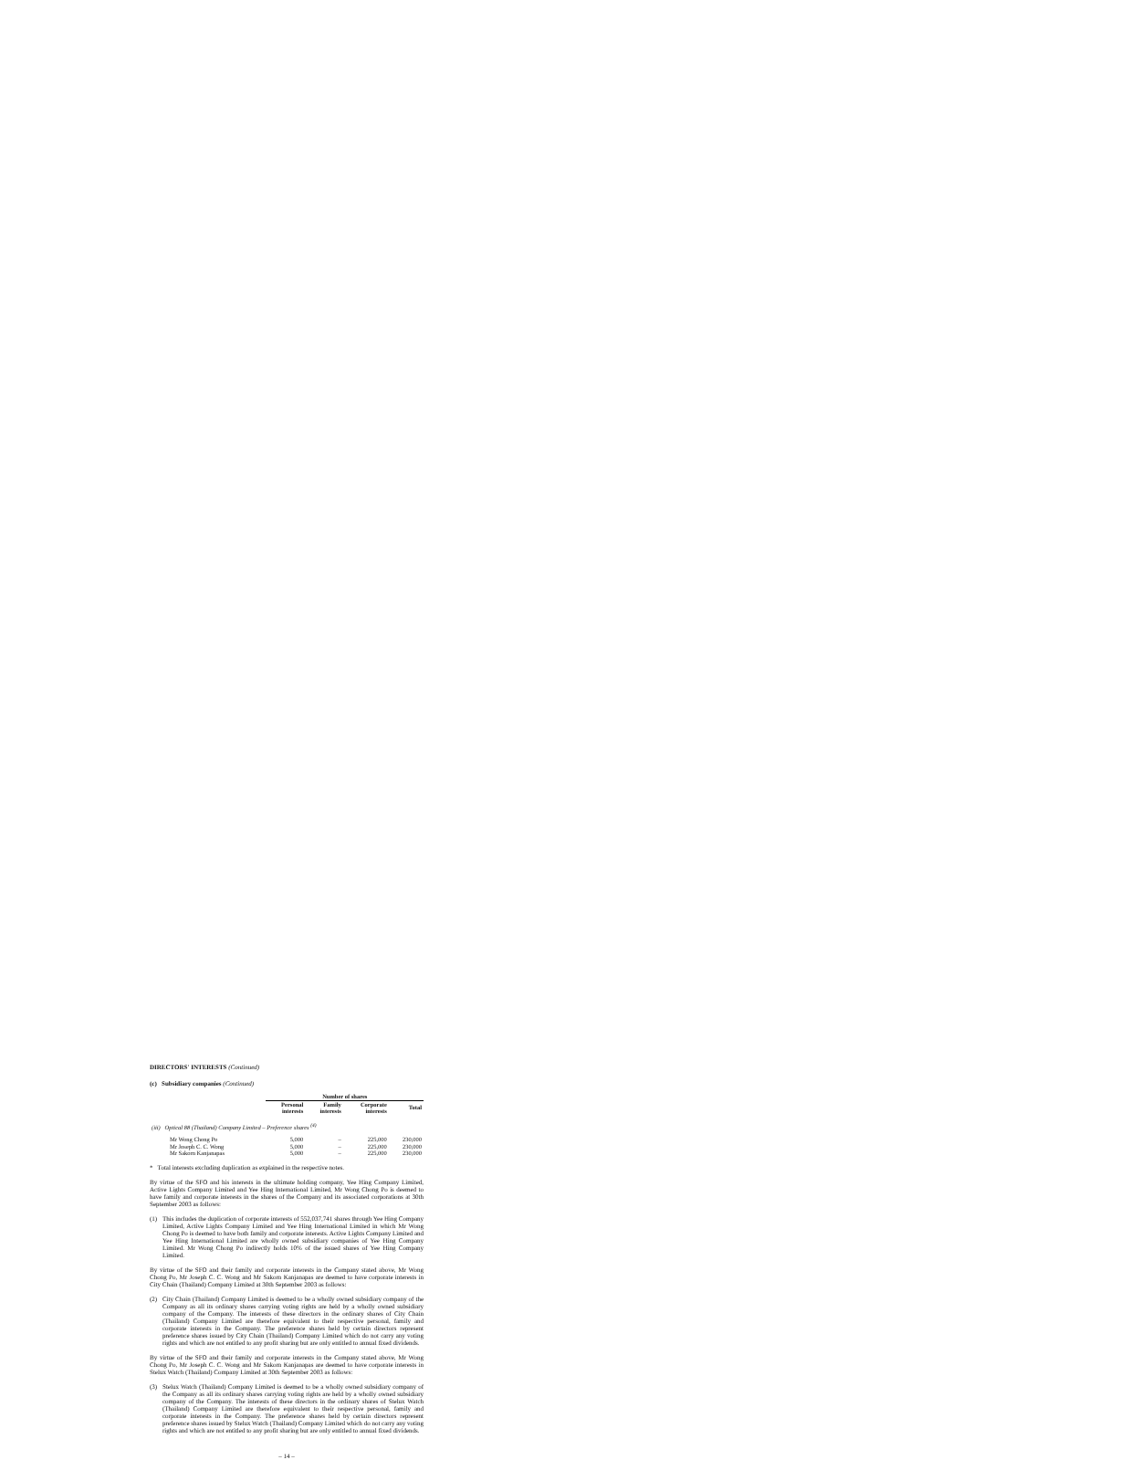DIRECTORS' INTERESTS (Continued)
(c) Subsidiary companies (Continued)
| | Number of shares | | | |
| --- | --- | --- | --- | --- |
| | Personal interests | Family interests | Corporate interests | Total |
| (iii) Optical 88 (Thailand) Company Limited – Preference shares <sup>(4)</sup> | | | | |
| Mr Wong Chong Po | 5,000 | – | 225,000 | 230,000 |
| Mr Joseph C. C. Wong | 5,000 | – | 225,000 | 230,000 |
| Mr Sakorn Kanjanapas | 5,000 | – | 225,000 | 230,000 |
* Total interests excluding duplication as explained in the respective notes.
By virtue of the SFO and his interests in the ultimate holding company, Yee Hing Company Limited, Active Lights Company Limited and Yee Hing International Limited, Mr Wong Chong Po is deemed to have family and corporate interests in the shares of the Company and its associated corporations at 30th September 2003 as follows:
(1) This includes the duplication of corporate interests of 552,037,741 shares through Yee Hing Company Limited, Active Lights Company Limited and Yee Hing International Limited in which Mr Wong Chong Po is deemed to have both family and corporate interests. Active Lights Company Limited and Yee Hing International Limited are wholly owned subsidiary companies of Yee Hing Company Limited. Mr Wong Chong Po indirectly holds 10% of the issued shares of Yee Hing Company Limited.
By virtue of the SFO and their family and corporate interests in the Company stated above, Mr Wong Chong Po, Mr Joseph C. C. Wong and Mr Sakorn Kanjanapas are deemed to have corporate interests in City Chain (Thailand) Company Limited at 30th September 2003 as follows:
(2) City Chain (Thailand) Company Limited is deemed to be a wholly owned subsidiary company of the Company as all its ordinary shares carrying voting rights are held by a wholly owned subsidiary company of the Company. The interests of these directors in the ordinary shares of City Chain (Thailand) Company Limited are therefore equivalent to their respective personal, family and corporate interests in the Company. The preference shares held by certain directors represent preference shares issued by City Chain (Thailand) Company Limited which do not carry any voting rights and which are not entitled to any profit sharing but are only entitled to annual fixed dividends.
By virtue of the SFO and their family and corporate interests in the Company stated above, Mr Wong Chong Po, Mr Joseph C. C. Wong and Mr Sakorn Kanjanapas are deemed to have corporate interests in Stelux Watch (Thailand) Company Limited at 30th September 2003 as follows:
(3) Stelux Watch (Thailand) Company Limited is deemed to be a wholly owned subsidiary company of the Company as all its ordinary shares carrying voting rights are held by a wholly owned subsidiary company of the Company. The interests of these directors in the ordinary shares of Stelux Watch (Thailand) Company Limited are therefore equivalent to their respective personal, family and corporate interests in the Company. The preference shares held by certain directors represent preference shares issued by Stelux Watch (Thailand) Company Limited which do not carry any voting rights and which are not entitled to any profit sharing but are only entitled to annual fixed dividends.
– 14 –